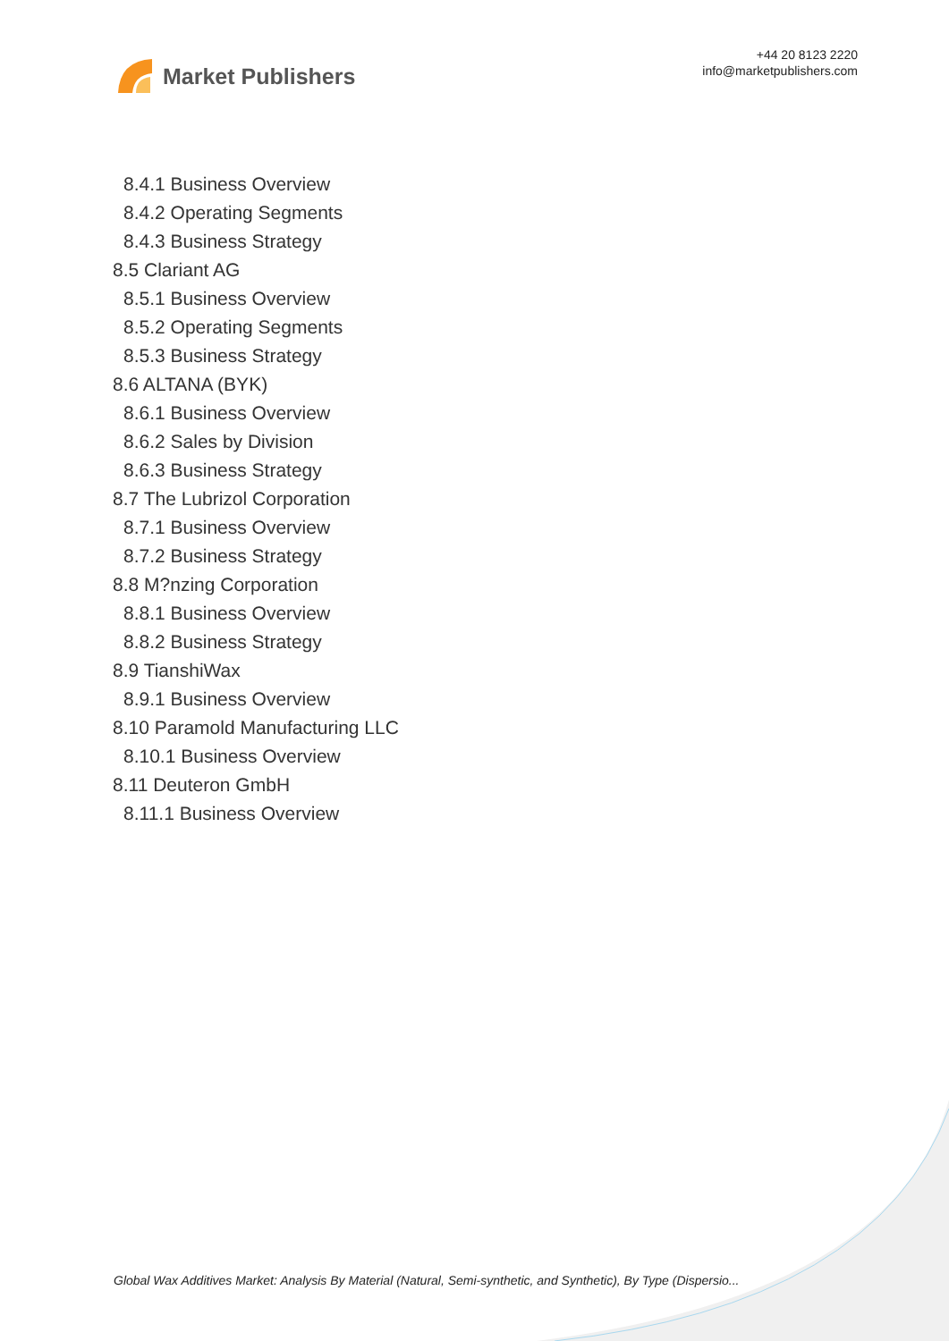Market Publishers
+44 20 8123 2220
info@marketpublishers.com
8.4.1 Business Overview
8.4.2 Operating Segments
8.4.3 Business Strategy
8.5 Clariant AG
8.5.1 Business Overview
8.5.2 Operating Segments
8.5.3 Business Strategy
8.6 ALTANA (BYK)
8.6.1 Business Overview
8.6.2 Sales by Division
8.6.3 Business Strategy
8.7 The Lubrizol Corporation
8.7.1 Business Overview
8.7.2 Business Strategy
8.8 M?nzing Corporation
8.8.1 Business Overview
8.8.2 Business Strategy
8.9 TianshiWax
8.9.1 Business Overview
8.10 Paramold Manufacturing LLC
8.10.1 Business Overview
8.11 Deuteron GmbH
8.11.1 Business Overview
Global Wax Additives Market: Analysis By Material (Natural, Semi-synthetic, and Synthetic), By Type (Dispersio...